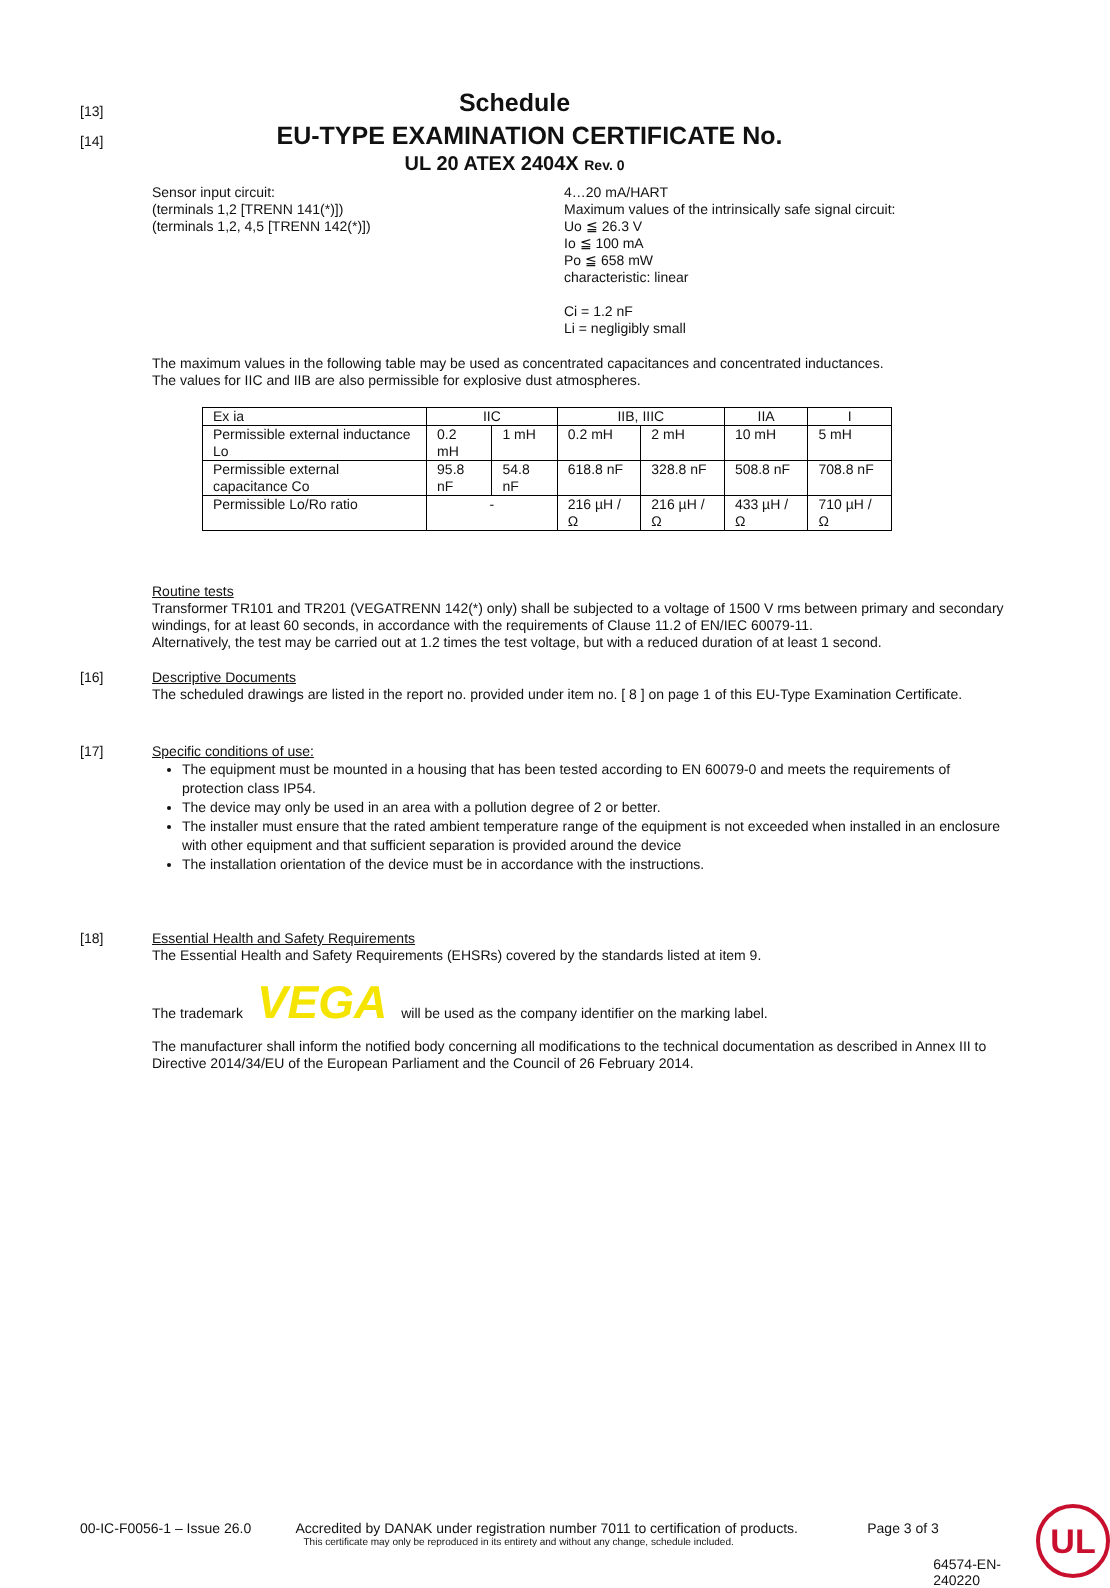Schedule
EU-TYPE EXAMINATION CERTIFICATE No.
UL 20 ATEX 2404X Rev. 0
[13]
[14]
Sensor input circuit:
(terminals 1,2 [TRENN 141(*)])
(terminals 1,2, 4,5 [TRENN 142(*)])
4…20 mA/HART
Maximum values of the intrinsically safe signal circuit:
Uo ≦ 26.3 V
Io ≦ 100 mA
Po ≦ 658 mW
characteristic: linear
Ci = 1.2 nF
Li = negligibly small
The maximum values in the following table may be used as concentrated capacitances and concentrated inductances.
The values for IIC and IIB are also permissible for explosive dust atmospheres.
| Ex ia | IIC | | IIB, IIIC | | IIA | I |
| Permissible external inductance Lo | 0.2 mH | 1 mH | 0.2 mH | 2 mH | 10 mH | 5 mH |
| Permissible external capacitance Co | 95.8 nF | 54.8 nF | 618.8 nF | 328.8 nF | 508.8 nF | 708.8 nF |
| Permissible Lo/Ro ratio | - | | 216 µH / Ω | 216 µH / Ω | 433 µH / Ω | 710 µH / Ω |
Routine tests
Transformer TR101 and TR201 (VEGATRENN 142(*) only) shall be subjected to a voltage of 1500 V rms between primary and secondary windings, for at least 60 seconds, in accordance with the requirements of Clause 11.2 of EN/IEC 60079-11.
Alternatively, the test may be carried out at 1.2 times the test voltage, but with a reduced duration of at least 1 second.
[16]
Descriptive Documents
The scheduled drawings are listed in the report no. provided under item no. [ 8 ] on page 1 of this EU-Type Examination Certificate.
[17]
Specific conditions of use:
The equipment must be mounted in a housing that has been tested according to EN 60079-0 and meets the requirements of protection class IP54.
The device may only be used in an area with a pollution degree of 2 or better.
The installer must ensure that the rated ambient temperature range of the equipment is not exceeded when installed in an enclosure with other equipment and that sufficient separation is provided around the device
The installation orientation of the device must be in accordance with the instructions.
[18]
Essential Health and Safety Requirements
The Essential Health and Safety Requirements (EHSRs) covered by the standards listed at item 9.
The trademark VEGA will be used as the company identifier on the marking label.
The manufacturer shall inform the notified body concerning all modifications to the technical documentation as described in Annex III to Directive 2014/34/EU of the European Parliament and the Council of 26 February 2014.
00-IC-F0056-1 – Issue 26.0 Accredited by DANAK under registration number 7011 to certification of products.
This certificate may only be reproduced in its entirety and without any change, schedule included.
Page 3 of 3
64574-EN-240220
UL